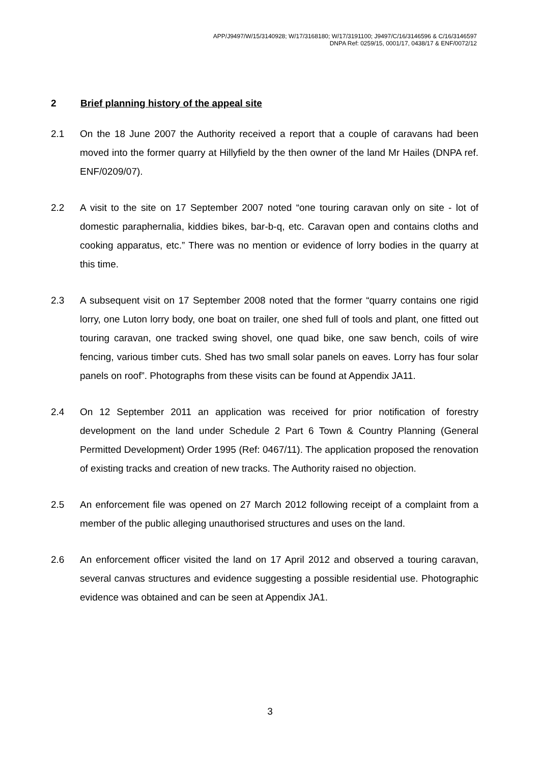APP/J9497/W/15/3140928; W/17/3168180; W/17/3191100; J9497/C/16/3146596 & C/16/3146597
DNPA Ref: 0259/15, 0001/17, 0438/17 & ENF/0072/12
2 Brief planning history of the appeal site
2.1 On the 18 June 2007 the Authority received a report that a couple of caravans had been moved into the former quarry at Hillyfield by the then owner of the land Mr Hailes (DNPA ref. ENF/0209/07).
2.2 A visit to the site on 17 September 2007 noted “one touring caravan only on site - lot of domestic paraphernalia, kiddies bikes, bar-b-q, etc. Caravan open and contains cloths and cooking apparatus, etc.” There was no mention or evidence of lorry bodies in the quarry at this time.
2.3 A subsequent visit on 17 September 2008 noted that the former “quarry contains one rigid lorry, one Luton lorry body, one boat on trailer, one shed full of tools and plant, one fitted out touring caravan, one tracked swing shovel, one quad bike, one saw bench, coils of wire fencing, various timber cuts. Shed has two small solar panels on eaves. Lorry has four solar panels on roof”. Photographs from these visits can be found at Appendix JA11.
2.4 On 12 September 2011 an application was received for prior notification of forestry development on the land under Schedule 2 Part 6 Town & Country Planning (General Permitted Development) Order 1995 (Ref: 0467/11). The application proposed the renovation of existing tracks and creation of new tracks. The Authority raised no objection.
2.5 An enforcement file was opened on 27 March 2012 following receipt of a complaint from a member of the public alleging unauthorised structures and uses on the land.
2.6 An enforcement officer visited the land on 17 April 2012 and observed a touring caravan, several canvas structures and evidence suggesting a possible residential use. Photographic evidence was obtained and can be seen at Appendix JA1.
3